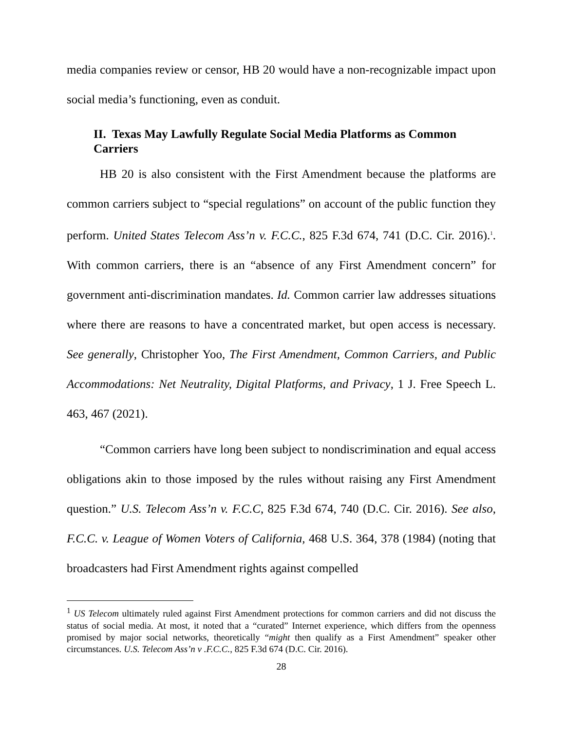media companies review or censor, HB 20 would have a non-recognizable impact upon social media’s functioning, even as conduit.
II. Texas May Lawfully Regulate Social Media Platforms as Common Carriers
HB 20 is also consistent with the First Amendment because the platforms are common carriers subject to “special regulations” on account of the public function they perform. United States Telecom Ass’n v. F.C.C., 825 F.3d 674, 741 (D.C. Cir. 2016).<sup>1</sup>. With common carriers, there is an “absence of any First Amendment concern” for government anti-discrimination mandates. Id. Common carrier law addresses situations where there are reasons to have a concentrated market, but open access is necessary. See generally, Christopher Yoo, The First Amendment, Common Carriers, and Public Accommodations: Net Neutrality, Digital Platforms, and Privacy, 1 J. Free Speech L. 463, 467 (2021).
“Common carriers have long been subject to nondiscrimination and equal access obligations akin to those imposed by the rules without raising any First Amendment question.” U.S. Telecom Ass’n v. F.C.C, 825 F.3d 674, 740 (D.C. Cir. 2016). See also, F.C.C. v. League of Women Voters of California, 468 U.S. 364, 378 (1984) (noting that broadcasters had First Amendment rights against compelled
<sup>1</sup> US Telecom ultimately ruled against First Amendment protections for common carriers and did not discuss the status of social media. At most, it noted that a “curated” Internet experience, which differs from the openness promised by major social networks, theoretically “might then qualify as a First Amendment” speaker other circumstances. U.S. Telecom Ass’n v .F.C.C., 825 F.3d 674 (D.C. Cir. 2016).
28